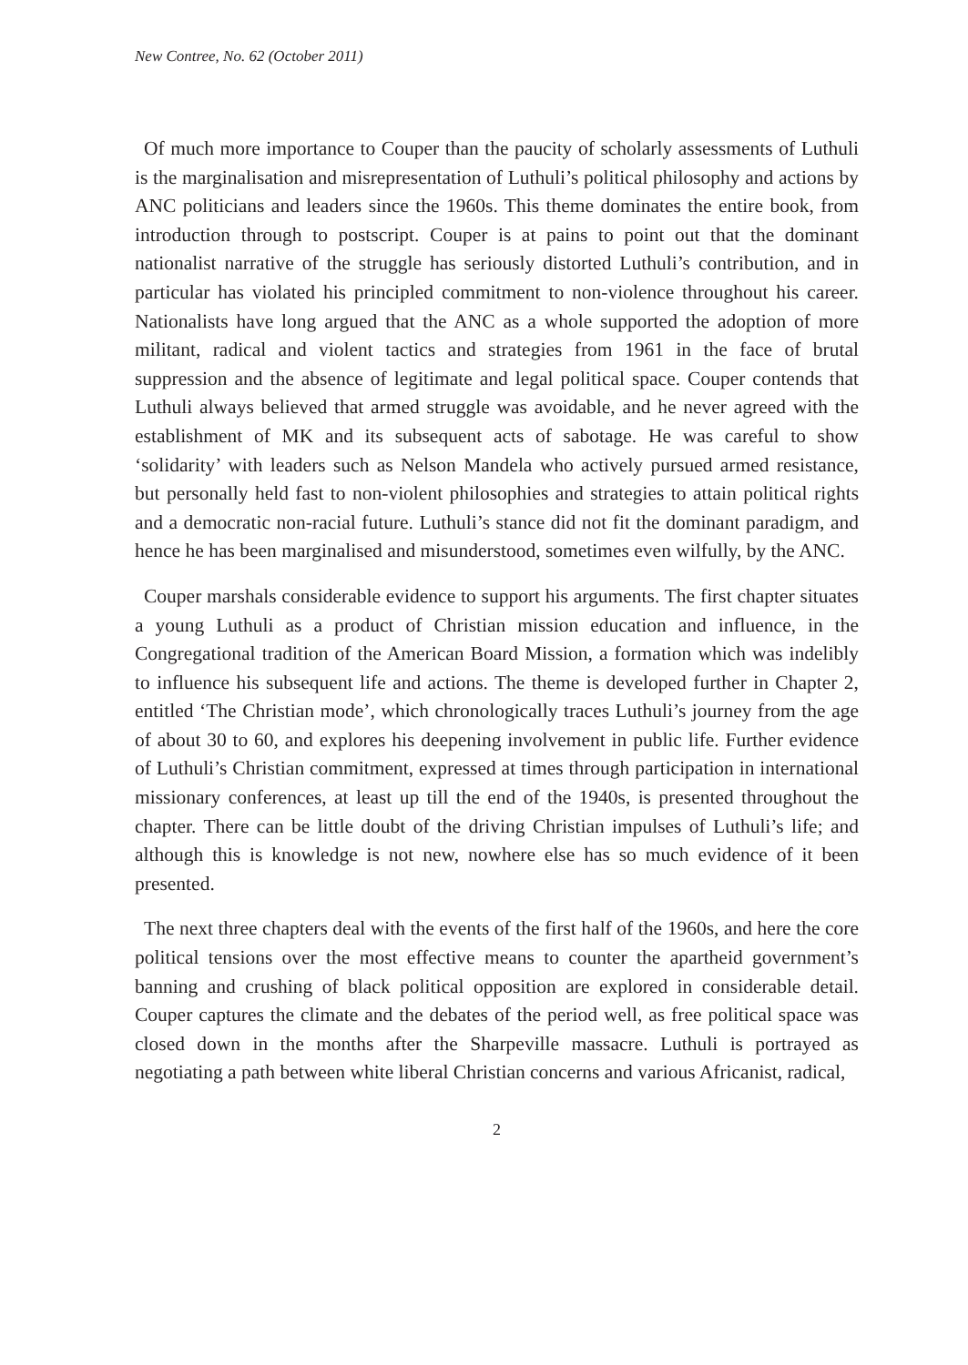New Contree, No. 62 (October 2011)
Of much more importance to Couper than the paucity of scholarly assessments of Luthuli is the marginalisation and misrepresentation of Luthuli’s political philosophy and actions by ANC politicians and leaders since the 1960s. This theme dominates the entire book, from introduction through to postscript. Couper is at pains to point out that the dominant nationalist narrative of the struggle has seriously distorted Luthuli’s contribution, and in particular has violated his principled commitment to non-violence throughout his career. Nationalists have long argued that the ANC as a whole supported the adoption of more militant, radical and violent tactics and strategies from 1961 in the face of brutal suppression and the absence of legitimate and legal political space. Couper contends that Luthuli always believed that armed struggle was avoidable, and he never agreed with the establishment of MK and its subsequent acts of sabotage. He was careful to show ‘solidarity’ with leaders such as Nelson Mandela who actively pursued armed resistance, but personally held fast to non-violent philosophies and strategies to attain political rights and a democratic non-racial future. Luthuli’s stance did not fit the dominant paradigm, and hence he has been marginalised and misunderstood, sometimes even wilfully, by the ANC.
Couper marshals considerable evidence to support his arguments. The first chapter situates a young Luthuli as a product of Christian mission education and influence, in the Congregational tradition of the American Board Mission, a formation which was indelibly to influence his subsequent life and actions. The theme is developed further in Chapter 2, entitled ‘The Christian mode’, which chronologically traces Luthuli’s journey from the age of about 30 to 60, and explores his deepening involvement in public life. Further evidence of Luthuli’s Christian commitment, expressed at times through participation in international missionary conferences, at least up till the end of the 1940s, is presented throughout the chapter. There can be little doubt of the driving Christian impulses of Luthuli’s life; and although this is knowledge is not new, nowhere else has so much evidence of it been presented.
The next three chapters deal with the events of the first half of the 1960s, and here the core political tensions over the most effective means to counter the apartheid government’s banning and crushing of black political opposition are explored in considerable detail. Couper captures the climate and the debates of the period well, as free political space was closed down in the months after the Sharpeville massacre. Luthuli is portrayed as negotiating a path between white liberal Christian concerns and various Africanist, radical,
2